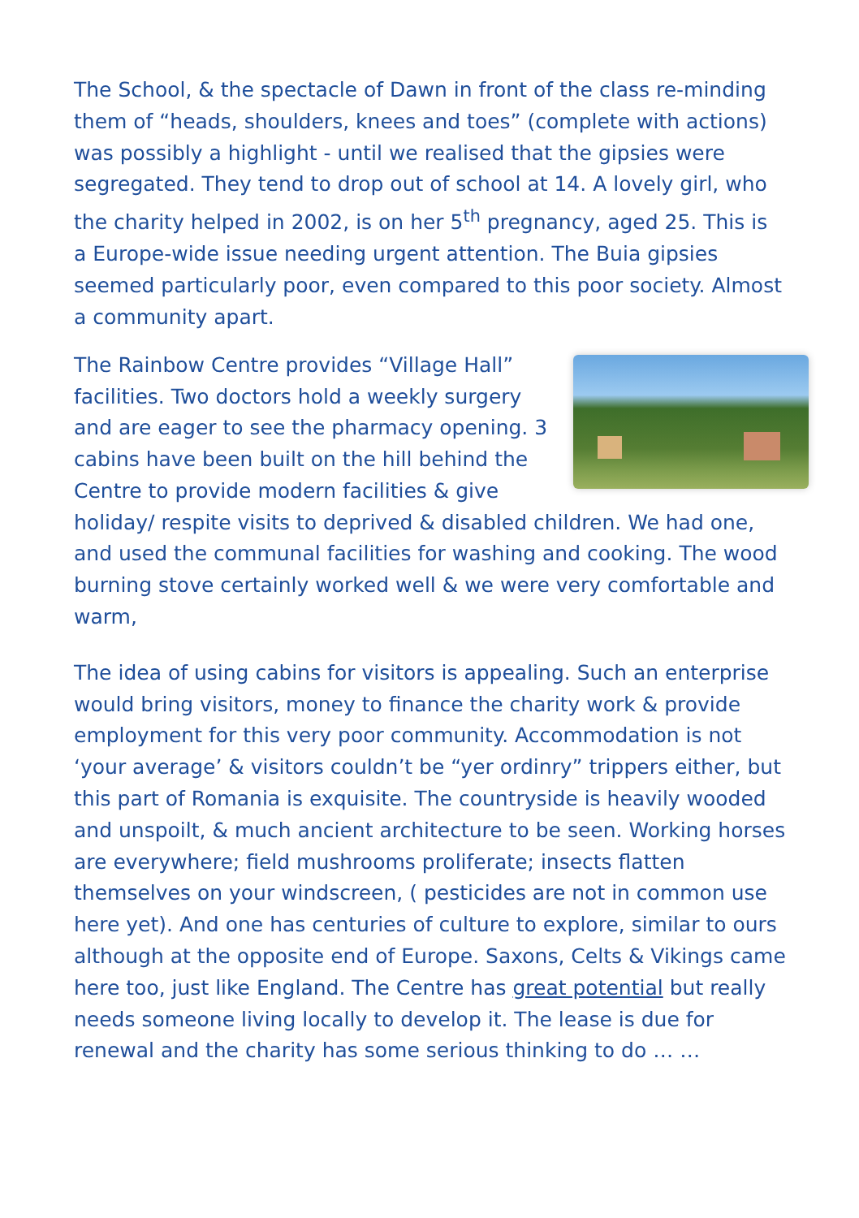The School, & the spectacle of Dawn in front of the class re-minding them of “heads, shoulders, knees and toes” (complete with actions) was possibly a highlight - until we realised that the gipsies were segregated. They tend to drop out of school at 14. A lovely girl, who the charity helped in 2002, is on her 5<sup>th</sup> pregnancy, aged 25. This is a Europe-wide issue needing urgent attention. The Buia gipsies seemed particularly poor, even compared to this poor society. Almost a community apart.
The Rainbow Centre provides “Village Hall” facilities. Two doctors hold a weekly surgery and are eager to see the pharmacy opening. 3 cabins have been built on the hill behind the Centre to provide modern facilities & give holiday/ respite visits to deprived & disabled children. We had one, and used the communal facilities for washing and cooking. The wood burning stove certainly worked well & we were very comfortable and warm,
The idea of using cabins for visitors is appealing. Such an enterprise would bring visitors, money to finance the charity work & provide employment for this very poor community. Accommodation is not ‘your average’ & visitors couldn’t be “yer ordinry” trippers either, but this part of Romania is exquisite. The countryside is heavily wooded and unspoilt, & much ancient architecture to be seen. Working horses are everywhere; field mushrooms proliferate; insects flatten themselves on your windscreen, ( pesticides are not in common use here yet). And one has centuries of culture to explore, similar to ours although at the opposite end of Europe. Saxons, Celts & Vikings came here too, just like England. The Centre has great potential but really needs someone living locally to develop it. The lease is due for renewal and the charity has some serious thinking to do … …